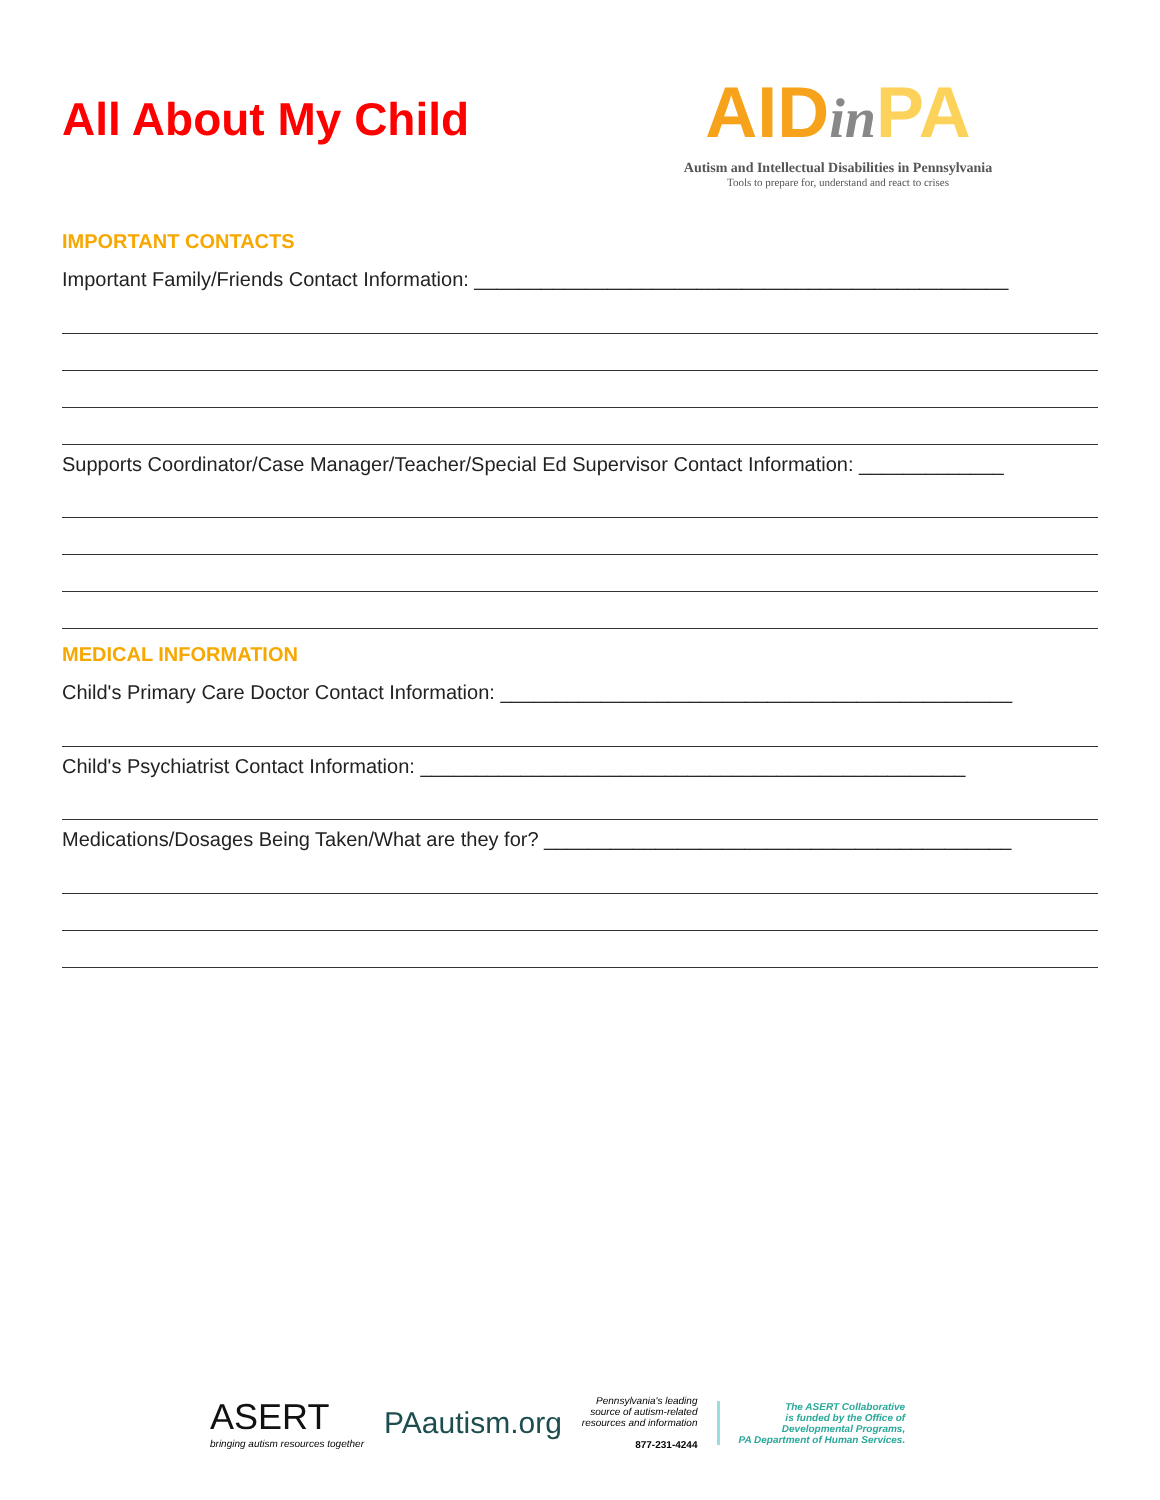All About My Child
AIDin PA
Autism and Intellectual Disabilities in Pennsylvania
Tools to prepare for, understand and react to crises
IMPORTANT CONTACTS
Important Family/Friends Contact Information: ________________________________________________
Supports Coordinator/Case Manager/Teacher/Special Ed Supervisor Contact Information: _____________
MEDICAL INFORMATION
Child's Primary Care Doctor Contact Information: ______________________________________________
Child's Psychiatrist Contact Information: _________________________________________________
Medications/Dosages Being Taken/What are they for? __________________________________________
ASERT
bringing autism resources together
PAautism.org
Pennsylvania's leading
source of autism-related
resources and information
877-231-4244
The ASERT Collaborative
is funded by the Office of
Developmental Programs,
PA Department of Human Services.